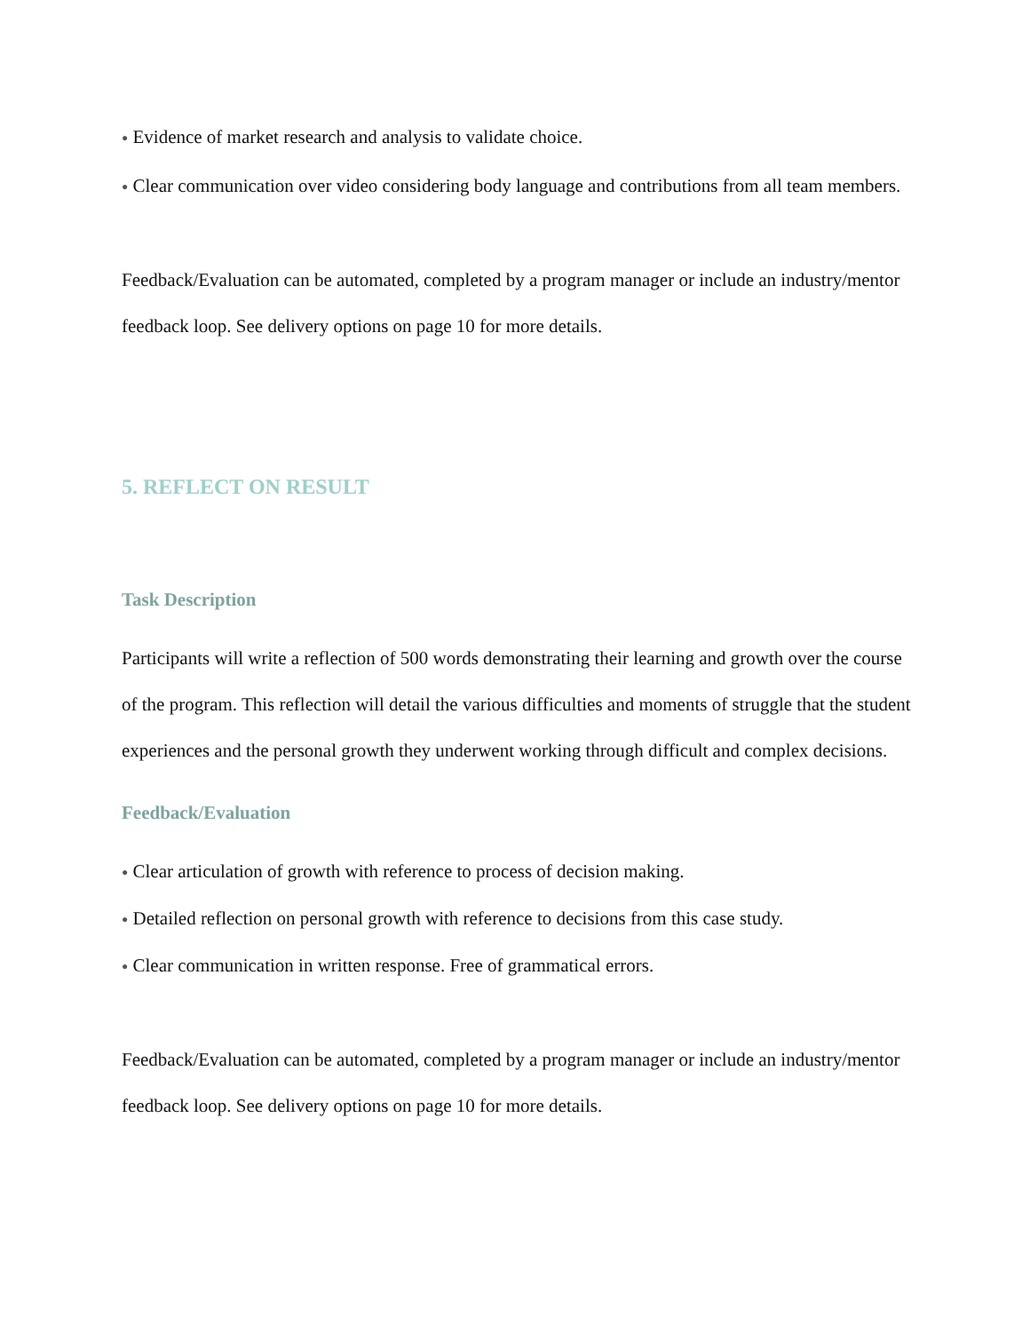● Evidence of market research and analysis to validate choice.
● Clear communication over video considering body language and contributions from all team members.
Feedback/Evaluation can be automated, completed by a program manager or include an industry/mentor feedback loop. See delivery options on page 10 for more details.
5. REFLECT ON RESULT
Task Description
Participants will write a reflection of 500 words demonstrating their learning and growth over the course of the program. This reflection will detail the various difficulties and moments of struggle that the student experiences and the personal growth they underwent working through difficult and complex decisions.
Feedback/Evaluation
● Clear articulation of growth with reference to process of decision making.
● Detailed reflection on personal growth with reference to decisions from this case study.
● Clear communication in written response. Free of grammatical errors.
Feedback/Evaluation can be automated, completed by a program manager or include an industry/mentor feedback loop. See delivery options on page 10 for more details.